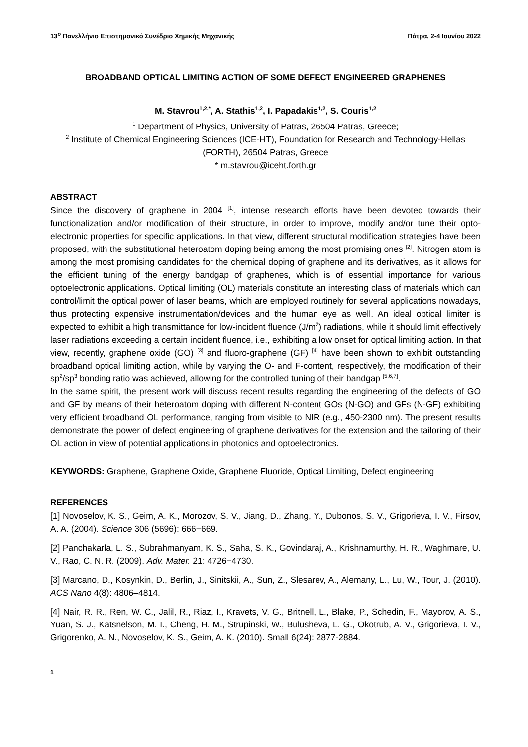13<sup>ο</sup> Πανελλήνιο Επιστημονικό Συνέδριο Χημικής Μηχανικής Πάτρα, 2-4 Ιουνίου 2022
BROADBAND OPTICAL LIMITING ACTION OF SOME DEFECT ENGINEERED GRAPHENES
M. Stavrou<sup>1,2,*</sup>, A. Stathis<sup>1,2</sup>, I. Papadakis<sup>1,2</sup>, S. Couris<sup>1,2</sup>
<sup>1</sup> Department of Physics, University of Patras, 26504 Patras, Greece;
<sup>2</sup> Institute of Chemical Engineering Sciences (ICE-HT), Foundation for Research and Technology-Hellas (FORTH), 26504 Patras, Greece
* m.stavrou@iceht.forth.gr
ABSTRACT
Since the discovery of graphene in 2004 <sup>[1]</sup>, intense research efforts have been devoted towards their functionalization and/or modification of their structure, in order to improve, modify and/or tune their opto-electronic properties for specific applications. In that view, different structural modification strategies have been proposed, with the substitutional heteroatom doping being among the most promising ones <sup>[2]</sup>. Nitrogen atom is among the most promising candidates for the chemical doping of graphene and its derivatives, as it allows for the efficient tuning of the energy bandgap of graphenes, which is of essential importance for various optoelectronic applications. Optical limiting (OL) materials constitute an interesting class of materials which can control/limit the optical power of laser beams, which are employed routinely for several applications nowadays, thus protecting expensive instrumentation/devices and the human eye as well. An ideal optical limiter is expected to exhibit a high transmittance for low-incident fluence (J/m<sup>2</sup>) radiations, while it should limit effectively laser radiations exceeding a certain incident fluence, i.e., exhibiting a low onset for optical limiting action. In that view, recently, graphene oxide (GO) <sup>[3]</sup> and fluoro-graphene (GF) <sup>[4]</sup> have been shown to exhibit outstanding broadband optical limiting action, while by varying the O- and F-content, respectively, the modification of their sp<sup>2</sup>/sp<sup>3</sup> bonding ratio was achieved, allowing for the controlled tuning of their bandgap <sup>[5,6,7]</sup>.
In the same spirit, the present work will discuss recent results regarding the engineering of the defects of GO and GF by means of their heteroatom doping with different N-content GOs (N-GO) and GFs (N-GF) exhibiting very efficient broadband OL performance, ranging from visible to NIR (e.g., 450-2300 nm). The present results demonstrate the power of defect engineering of graphene derivatives for the extension and the tailoring of their OL action in view of potential applications in photonics and optoelectronics.
KEYWORDS: Graphene, Graphene Oxide, Graphene Fluoride, Optical Limiting, Defect engineering
REFERENCES
[1] Novoselov, K. S., Geim, A. K., Morozov, S. V., Jiang, D., Zhang, Y., Dubonos, S. V., Grigorieva, I. V., Firsov, A. A. (2004). Science 306 (5696): 666−669.
[2] Panchakarla, L. S., Subrahmanyam, K. S., Saha, S. K., Govindaraj, A., Krishnamurthy, H. R., Waghmare, U. V., Rao, C. N. R. (2009). Adv. Mater. 21: 4726−4730.
[3] Marcano, D., Kosynkin, D., Berlin, J., Sinitskii, A., Sun, Z., Slesarev, A., Alemany, L., Lu, W., Tour, J. (2010). ACS Nano 4(8): 4806–4814.
[4] Nair, R. R., Ren, W. C., Jalil, R., Riaz, I., Kravets, V. G., Britnell, L., Blake, P., Schedin, F., Mayorov, A. S., Yuan, S. J., Katsnelson, M. I., Cheng, H. M., Strupinski, W., Bulusheva, L. G., Okotrub, A. V., Grigorieva, I. V., Grigorenko, A. N., Novoselov, K. S., Geim, A. K. (2010). Small 6(24): 2877-2884.
1